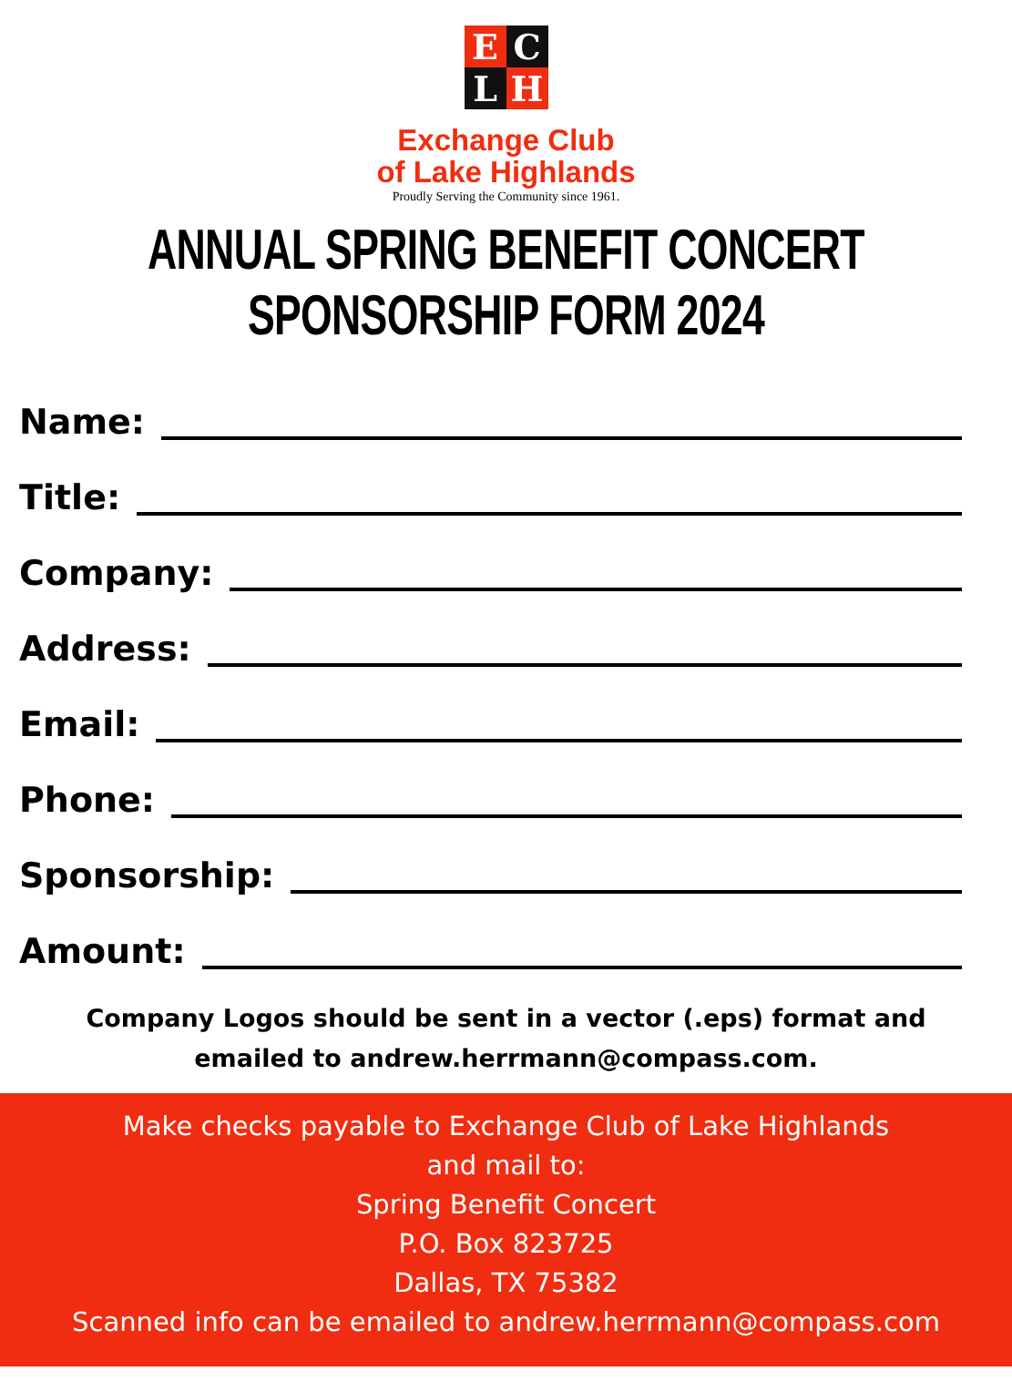E
C
L
H
Exchange Club
of Lake Highlands
Proudly Serving the Community since 1961.
ANNUAL SPRING BENEFIT CONCERT
SPONSORSHIP FORM 2024
Name:
Title:
Company:
Address:
Email:
Phone:
Sponsorship:
Amount:
Company Logos should be sent in a vector (.eps) format and
emailed to andrew.herrmann@compass.com.
Make checks payable to Exchange Club of Lake Highlands
and mail to:
Spring Benefit Concert
P.O. Box 823725
Dallas, TX 75382
Scanned info can be emailed to andrew.herrmann@compass.com